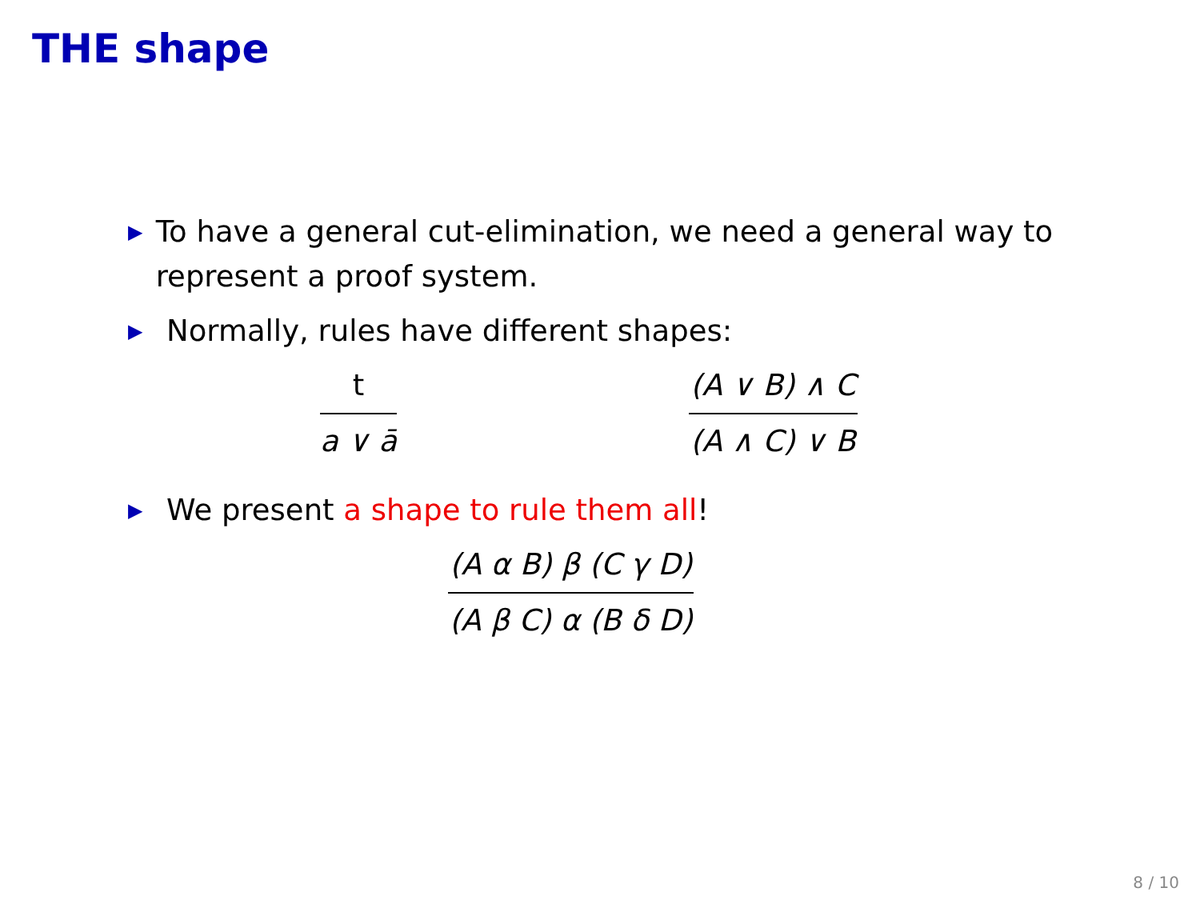THE shape
▶
To have a general cut-elimination, we need a general way to represent a proof system.
▶
Normally, rules have different shapes:
t
a ∨ ā
(A ∨ B) ∧ C
(A ∧ C) ∨ B
▶
We present a shape to rule them all!
(A α B) β (C γ D)
(A β C) α (B δ D)
8 / 10